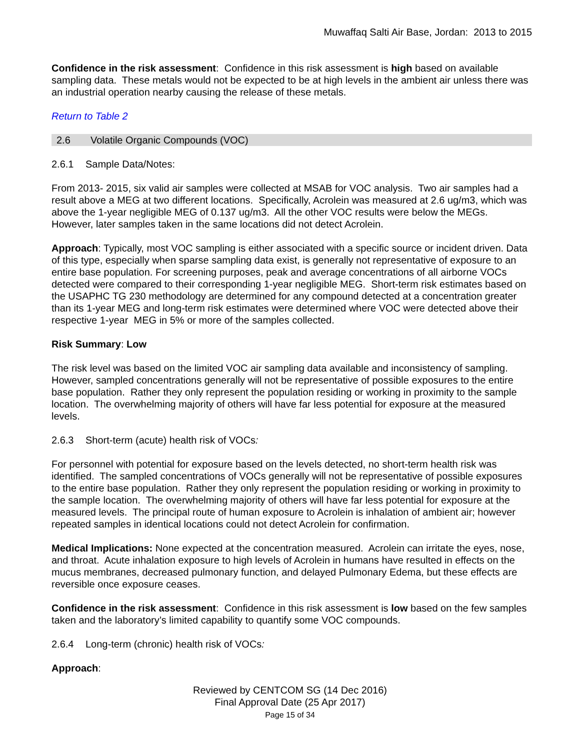Muwaffaq Salti Air Base, Jordan: 2013 to 2015
Confidence in the risk assessment: Confidence in this risk assessment is high based on available sampling data. These metals would not be expected to be at high levels in the ambient air unless there was an industrial operation nearby causing the release of these metals.
Return to Table 2
2.6 Volatile Organic Compounds (VOC)
2.6.1 Sample Data/Notes:
From 2013- 2015, six valid air samples were collected at MSAB for VOC analysis. Two air samples had a result above a MEG at two different locations. Specifically, Acrolein was measured at 2.6 ug/m3, which was above the 1-year negligible MEG of 0.137 ug/m3. All the other VOC results were below the MEGs. However, later samples taken in the same locations did not detect Acrolein.
Approach: Typically, most VOC sampling is either associated with a specific source or incident driven. Data of this type, especially when sparse sampling data exist, is generally not representative of exposure to an entire base population. For screening purposes, peak and average concentrations of all airborne VOCs detected were compared to their corresponding 1-year negligible MEG. Short-term risk estimates based on the USAPHC TG 230 methodology are determined for any compound detected at a concentration greater than its 1-year MEG and long-term risk estimates were determined where VOC were detected above their respective 1-year MEG in 5% or more of the samples collected.
Risk Summary: Low
The risk level was based on the limited VOC air sampling data available and inconsistency of sampling. However, sampled concentrations generally will not be representative of possible exposures to the entire base population. Rather they only represent the population residing or working in proximity to the sample location. The overwhelming majority of others will have far less potential for exposure at the measured levels.
2.6.3 Short-term (acute) health risk of VOCs:
For personnel with potential for exposure based on the levels detected, no short-term health risk was identified. The sampled concentrations of VOCs generally will not be representative of possible exposures to the entire base population. Rather they only represent the population residing or working in proximity to the sample location. The overwhelming majority of others will have far less potential for exposure at the measured levels. The principal route of human exposure to Acrolein is inhalation of ambient air; however repeated samples in identical locations could not detect Acrolein for confirmation.
Medical Implications: None expected at the concentration measured. Acrolein can irritate the eyes, nose, and throat. Acute inhalation exposure to high levels of Acrolein in humans have resulted in effects on the mucus membranes, decreased pulmonary function, and delayed Pulmonary Edema, but these effects are reversible once exposure ceases.
Confidence in the risk assessment: Confidence in this risk assessment is low based on the few samples taken and the laboratory’s limited capability to quantify some VOC compounds.
2.6.4 Long-term (chronic) health risk of VOCs:
Approach:
Reviewed by CENTCOM SG (14 Dec 2016)
Final Approval Date (25 Apr 2017)
Page 15 of 34